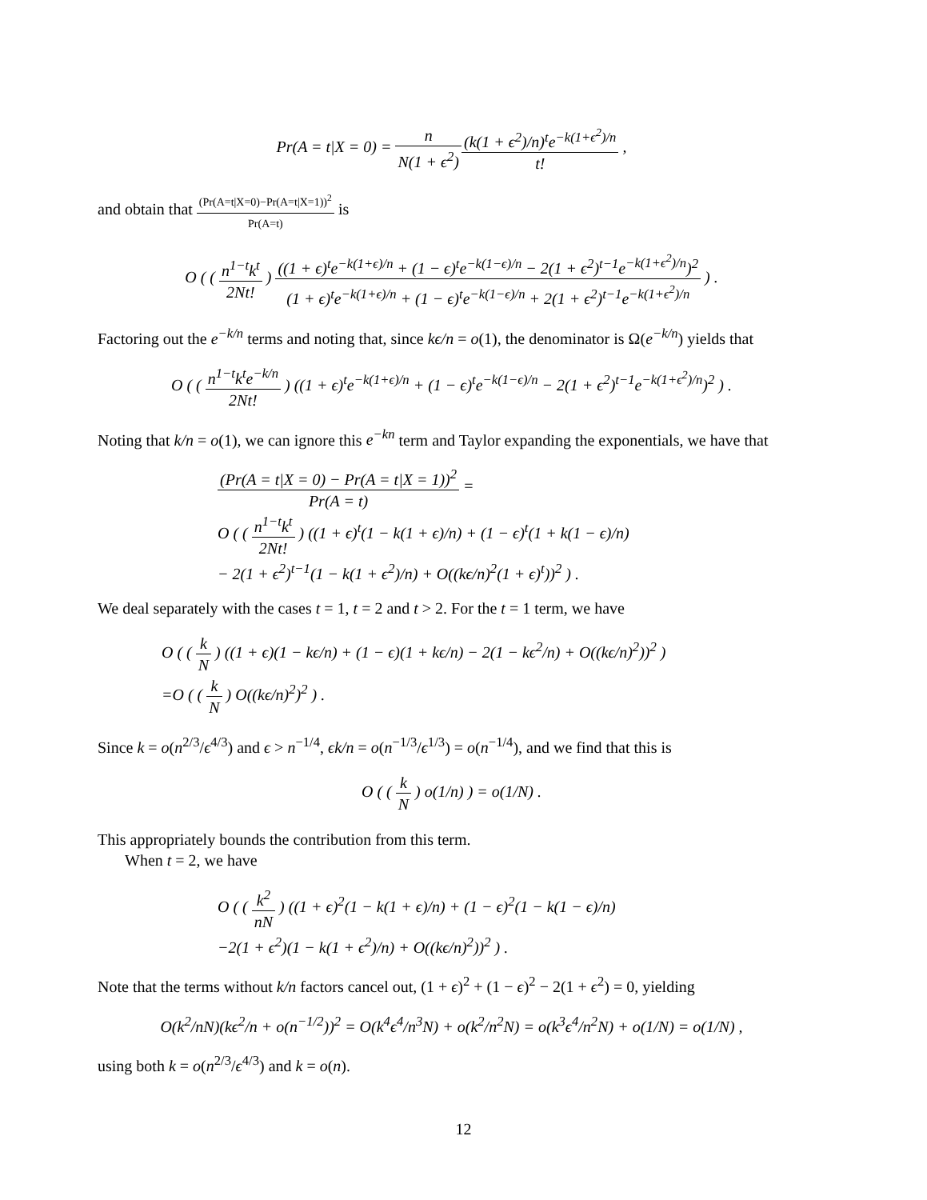Pr(A = t|X = 0) = n N(1 + ϵ<sup>2</sup>)(k(1 + ϵ<sup>2</sup>)/n)<sup>t</sup>e<sup>−k(1+ϵ<sup>2</sup>)/n</sup> t! ,
and obtain that (Pr(A=t|X=0)−Pr(A=t|X=1))<sup>2</sup> Pr(A=t) is
O ( ( n<sup>1−t</sup>k<sup>t</sup> 2Nt! ) ((1 + ϵ)<sup>t</sup>e<sup>−k(1+ϵ)/n</sup> + (1 − ϵ)<sup>t</sup>e<sup>−k(1−ϵ)/n</sup> − 2(1 + ϵ<sup>2</sup>)<sup>t−1</sup>e<sup>−k(1+ϵ<sup>2</sup>)/n</sup>)<sup>2</sup> (1 + ϵ)<sup>t</sup>e<sup>−k(1+ϵ)/n</sup> + (1 − ϵ)<sup>t</sup>e<sup>−k(1−ϵ)/n</sup> + 2(1 + ϵ<sup>2</sup>)<sup>t−1</sup>e<sup>−k(1+ϵ<sup>2</sup>)/n</sup> ) .
Factoring out the e<sup>−k/n</sup> terms and noting that, since kϵ/n = o(1), the denominator is Ω(e<sup>−k/n</sup>) yields that
O ( ( n<sup>1−t</sup>k<sup>t</sup>e<sup>−k/n</sup> 2Nt! ) ((1 + ϵ)<sup>t</sup>e<sup>−k(1+ϵ)/n</sup> + (1 − ϵ)<sup>t</sup>e<sup>−k(1−ϵ)/n</sup> − 2(1 + ϵ<sup>2</sup>)<sup>t−1</sup>e<sup>−k(1+ϵ<sup>2</sup>)/n</sup>)<sup>2</sup> ) .
Noting that k/n = o(1), we can ignore this e<sup>−kn</sup> term and Taylor expanding the exponentials, we have that
(Pr(A = t|X = 0) − Pr(A = t|X = 1))<sup>2</sup> Pr(A = t) =
O ( ( n<sup>1−t</sup>k<sup>t</sup> 2Nt! ) ((1 + ϵ)<sup>t</sup>(1 − k(1 + ϵ)/n) + (1 − ϵ)<sup>t</sup>(1 + k(1 − ϵ)/n)
− 2(1 + ϵ<sup>2</sup>)<sup>t−1</sup>(1 − k(1 + ϵ<sup>2</sup>)/n) + O((kϵ/n)<sup>2</sup>(1 + ϵ)<sup>t</sup>))<sup>2</sup> ) .
We deal separately with the cases t = 1, t = 2 and t > 2. For the t = 1 term, we have
O ( ( k N ) ((1 + ϵ)(1 − kϵ/n) + (1 − ϵ)(1 + kϵ/n) − 2(1 − kϵ<sup>2</sup>/n) + O((kϵ/n)<sup>2</sup>))<sup>2</sup> )
=O ( ( k N ) O((kϵ/n)<sup>2</sup>)<sup>2</sup> ) .
Since k = o(n<sup>2/3</sup>/ϵ<sup>4/3</sup>) and ϵ > n<sup>−1/4</sup>, ϵk/n = o(n<sup>−1/3</sup>/ϵ<sup>1/3</sup>) = o(n<sup>−1/4</sup>), and we find that this is
O ( ( k N ) o(1/n) ) = o(1/N) .
This appropriately bounds the contribution from this term.
When t = 2, we have
O ( ( k<sup>2</sup> nN ) ((1 + ϵ)<sup>2</sup>(1 − k(1 + ϵ)/n) + (1 − ϵ)<sup>2</sup>(1 − k(1 − ϵ)/n)
−2(1 + ϵ<sup>2</sup>)(1 − k(1 + ϵ<sup>2</sup>)/n) + O((kϵ/n)<sup>2</sup>))<sup>2</sup> ) .
Note that the terms without k/n factors cancel out, (1 + ϵ)<sup>2</sup> + (1 − ϵ)<sup>2</sup> − 2(1 + ϵ<sup>2</sup>) = 0, yielding
O(k<sup>2</sup>/nN)(kϵ<sup>2</sup>/n + o(n<sup>−1/2</sup>))<sup>2</sup> = O(k<sup>4</sup>ϵ<sup>4</sup>/n<sup>3</sup>N) + o(k<sup>2</sup>/n<sup>2</sup>N) = o(k<sup>3</sup>ϵ<sup>4</sup>/n<sup>2</sup>N) + o(1/N) = o(1/N) ,
using both k = o(n<sup>2/3</sup>/ϵ<sup>4/3</sup>) and k = o(n).
12